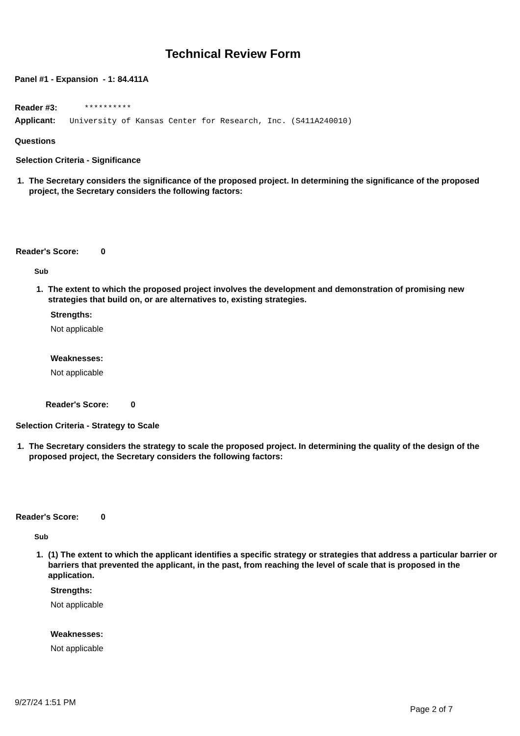Technical Review Form
Panel #1 - Expansion - 1: 84.411A
Reader #3: **********
Applicant: University of Kansas Center for Research, Inc. (S411A240010)
Questions
Selection Criteria - Significance
1. The Secretary considers the significance of the proposed project. In determining the significance of the proposed project, the Secretary considers the following factors:
Reader's Score: 0
Sub
1. The extent to which the proposed project involves the development and demonstration of promising new strategies that build on, or are alternatives to, existing strategies.
Strengths:
Not applicable
Weaknesses:
Not applicable
Reader's Score: 0
Selection Criteria - Strategy to Scale
1. The Secretary considers the strategy to scale the proposed project. In determining the quality of the design of the proposed project, the Secretary considers the following factors:
Reader's Score: 0
Sub
1. (1) The extent to which the applicant identifies a specific strategy or strategies that address a particular barrier or barriers that prevented the applicant, in the past, from reaching the level of scale that is proposed in the application.
Strengths:
Not applicable
Weaknesses:
Not applicable
9/27/24 1:51 PM
Page 2 of 7